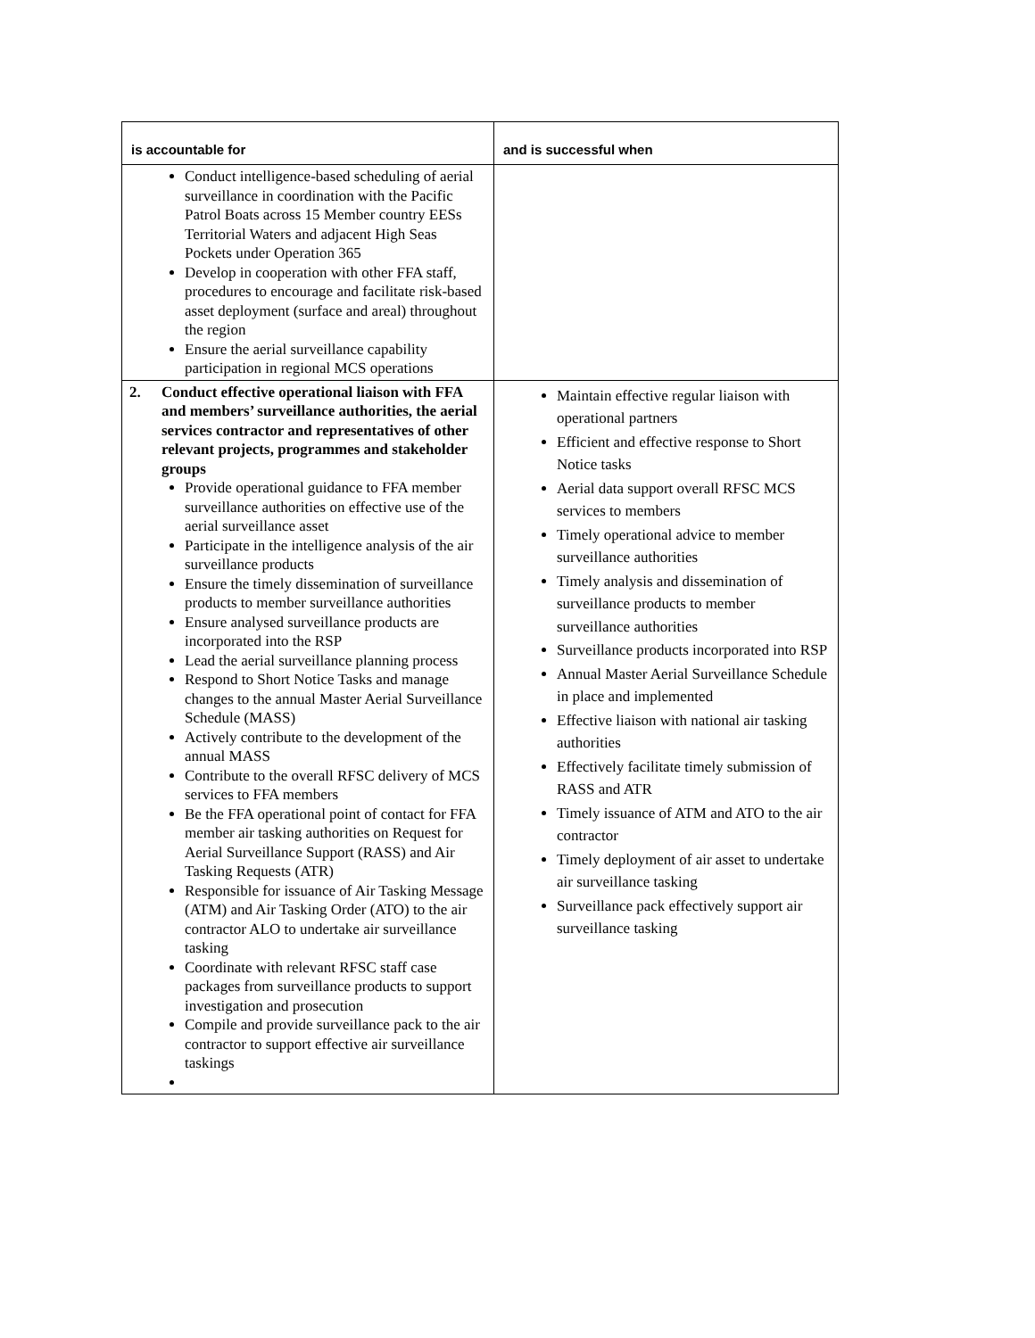| is accountable for | and is successful when |
| --- | --- |
| Conduct intelligence-based scheduling of aerial surveillance in coordination with the Pacific Patrol Boats across 15 Member country EESs Territorial Waters and adjacent High Seas Pockets under Operation 365 Develop in cooperation with other FFA staff, procedures to encourage and facilitate risk-based asset deployment (surface and areal) throughout the region Ensure the aerial surveillance capability participation in regional MCS operations | |
| 2. Conduct effective operational liaison with FFA and members’ surveillance authorities, the aerial services contractor and representatives of other relevant projects, programmes and stakeholder groups Provide operational guidance to FFA member surveillance authorities on effective use of the aerial surveillance asset Participate in the intelligence analysis of the air surveillance products Ensure the timely dissemination of surveillance products to member surveillance authorities Ensure analysed surveillance products are incorporated into the RSP Lead the aerial surveillance planning process Respond to Short Notice Tasks and manage changes to the annual Master Aerial Surveillance Schedule (MASS) Actively contribute to the development of the annual MASS Contribute to the overall RFSC delivery of MCS services to FFA members Be the FFA operational point of contact for FFA member air tasking authorities on Request for Aerial Surveillance Support (RASS) and Air Tasking Requests (ATR) Responsible for issuance of Air Tasking Message (ATM) and Air Tasking Order (ATO) to the air contractor ALO to undertake air surveillance tasking Coordinate with relevant RFSC staff case packages from surveillance products to support investigation and prosecution Compile and provide surveillance pack to the air contractor to support effective air surveillance taskings | Maintain effective regular liaison with operational partners Efficient and effective response to Short Notice tasks Aerial data support overall RFSC MCS services to members Timely operational advice to member surveillance authorities Timely analysis and dissemination of surveillance products to member surveillance authorities Surveillance products incorporated into RSP Annual Master Aerial Surveillance Schedule in place and implemented Effective liaison with national air tasking authorities Effectively facilitate timely submission of RASS and ATR Timely issuance of ATM and ATO to the air contractor Timely deployment of air asset to undertake air surveillance tasking Surveillance pack effectively support air surveillance tasking |